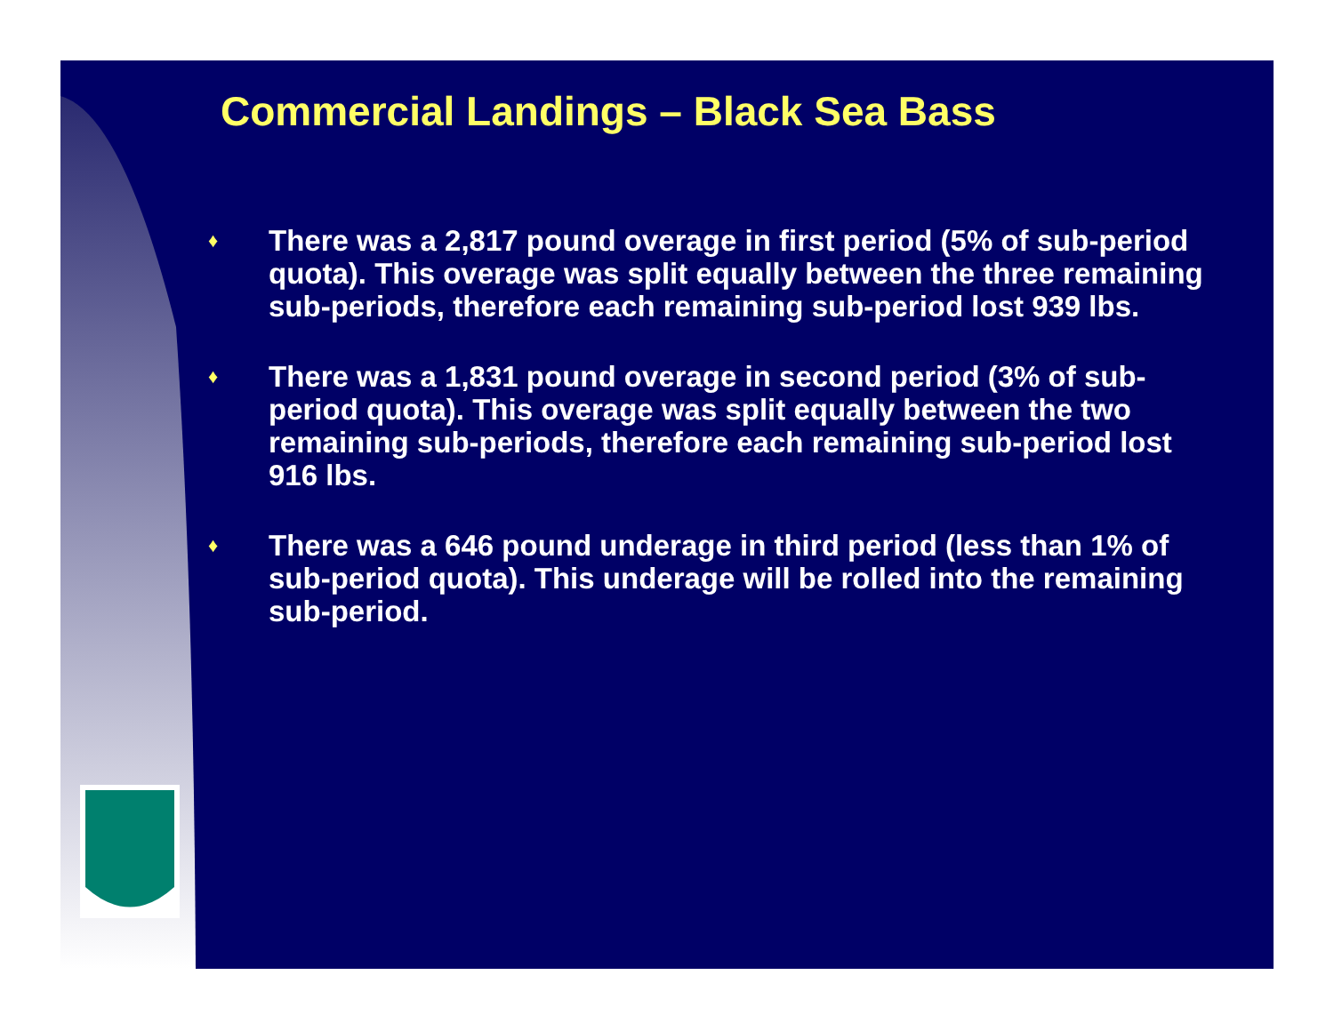Commercial Landings – Black Sea Bass
♦ There was a 2,817 pound overage in first period (5% of sub-period quota). This overage was split equally between the three remaining sub-periods, therefore each remaining sub-period lost 939 lbs.
♦ There was a 1,831 pound overage in second period (3% of sub-period quota). This overage was split equally between the two remaining sub-periods, therefore each remaining sub-period lost 916 lbs.
♦ There was a 646 pound underage in third period (less than 1% of sub-period quota). This underage will be rolled into the remaining sub-period.